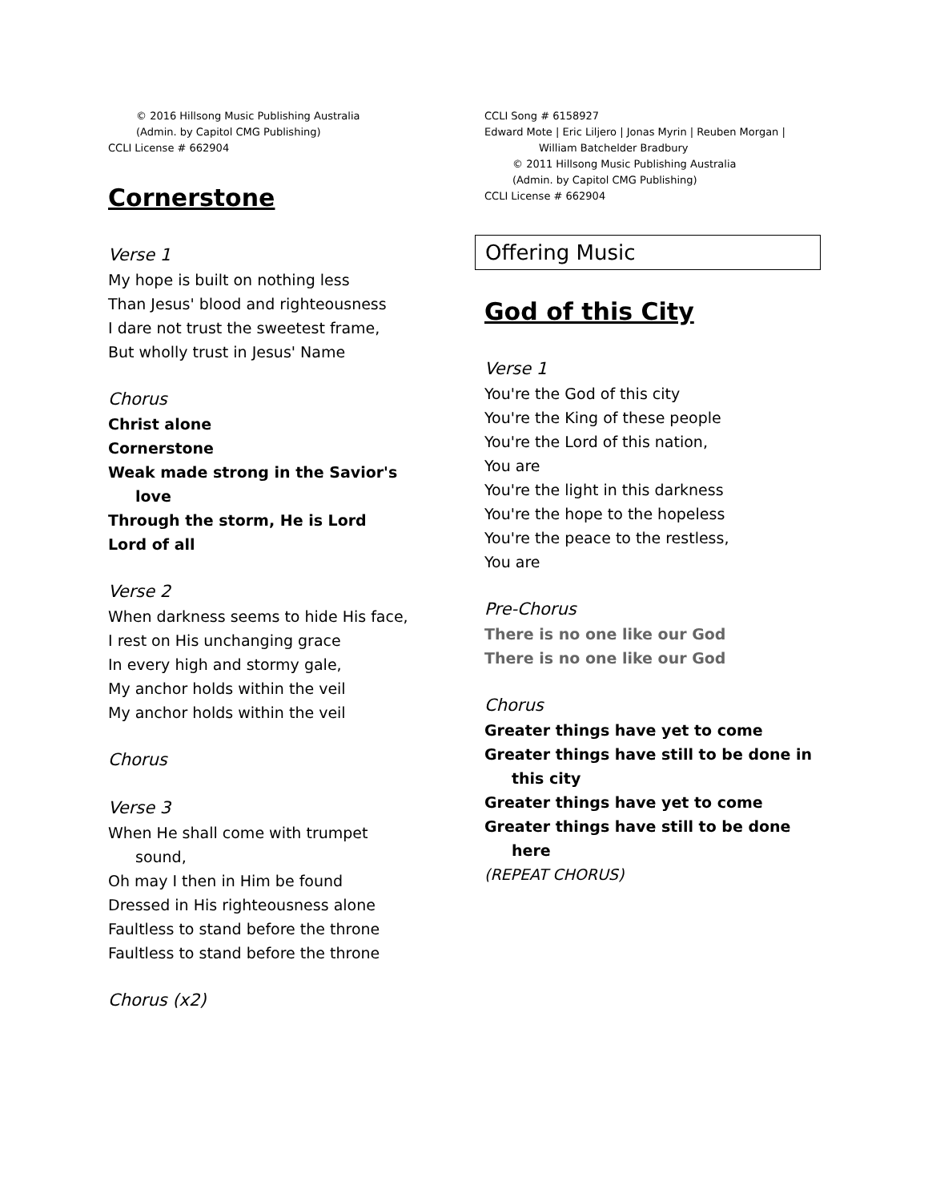© 2016 Hillsong Music Publishing Australia
(Admin. by Capitol CMG Publishing)
CCLI License # 662904
Cornerstone
Verse 1
My hope is built on nothing less
Than Jesus' blood and righteousness
I dare not trust the sweetest frame,
But wholly trust in Jesus' Name
Chorus
Christ alone
Cornerstone
Weak made strong in the Savior's
love
Through the storm, He is Lord
Lord of all
Verse 2
When darkness seems to hide His face,
I rest on His unchanging grace
In every high and stormy gale,
My anchor holds within the veil
My anchor holds within the veil
Chorus
Verse 3
When He shall come with trumpet
sound,
Oh may I then in Him be found
Dressed in His righteousness alone
Faultless to stand before the throne
Faultless to stand before the throne
Chorus (x2)
CCLI Song # 6158927
Edward Mote | Eric Liljero | Jonas Myrin | Reuben Morgan |
William Batchelder Bradbury
© 2011 Hillsong Music Publishing Australia
(Admin. by Capitol CMG Publishing)
CCLI License # 662904
Offering Music
God of this City
Verse 1
You're the God of this city
You're the King of these people
You're the Lord of this nation,
You are
You're the light in this darkness
You're the hope to the hopeless
You're the peace to the restless,
You are
Pre-Chorus
There is no one like our God
There is no one like our God
Chorus
Greater things have yet to come
Greater things have still to be done in
this city
Greater things have yet to come
Greater things have still to be done
here
(REPEAT CHORUS)